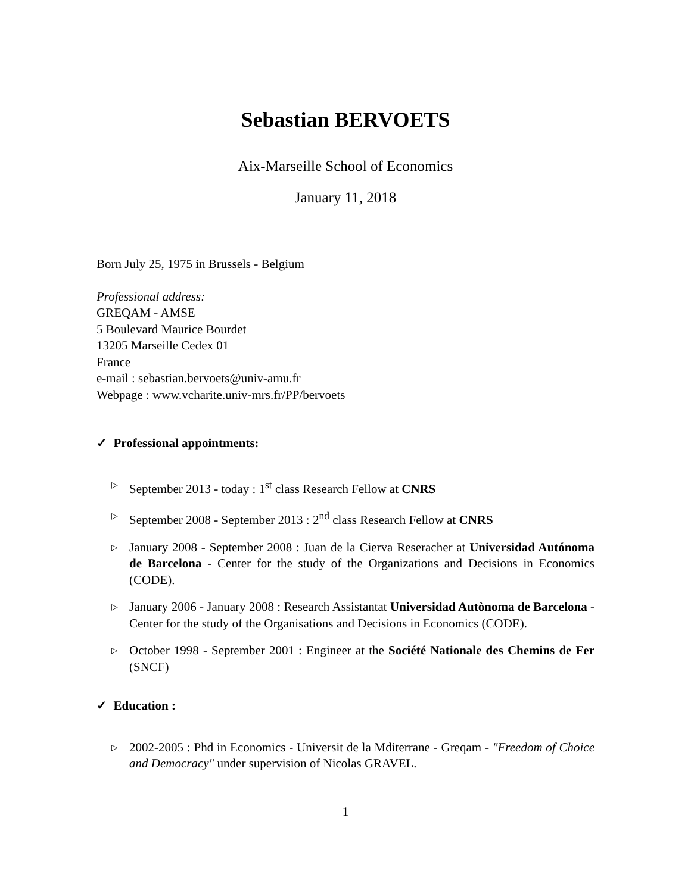Sebastian BERVOETS
Aix-Marseille School of Economics
January 11, 2018
Born July 25, 1975 in Brussels - Belgium
Professional address:
GREQAM - AMSE
5 Boulevard Maurice Bourdet
13205 Marseille Cedex 01
France
e-mail : sebastian.bervoets@univ-amu.fr
Webpage : www.vcharite.univ-mrs.fr/PP/bervoets
✓ Professional appointments:
▷ September 2013 - today : 1<sup>st</sup> class Research Fellow at CNRS
▷ September 2008 - September 2013 : 2<sup>nd</sup> class Research Fellow at CNRS
▷ January 2008 - September 2008 : Juan de la Cierva Reseracher at Universidad Autónoma de Barcelona - Center for the study of the Organizations and Decisions in Economics (CODE).
▷ January 2006 - January 2008 : Research Assistantat Universidad Autònoma de Barcelona - Center for the study of the Organisations and Decisions in Economics (CODE).
▷ October 1998 - September 2001 : Engineer at the Société Nationale des Chemins de Fer (SNCF)
✓ Education :
▷ 2002-2005 : Phd in Economics - Universit de la Mditerrane - Greqam - "Freedom of Choice and Democracy" under supervision of Nicolas GRAVEL.
1